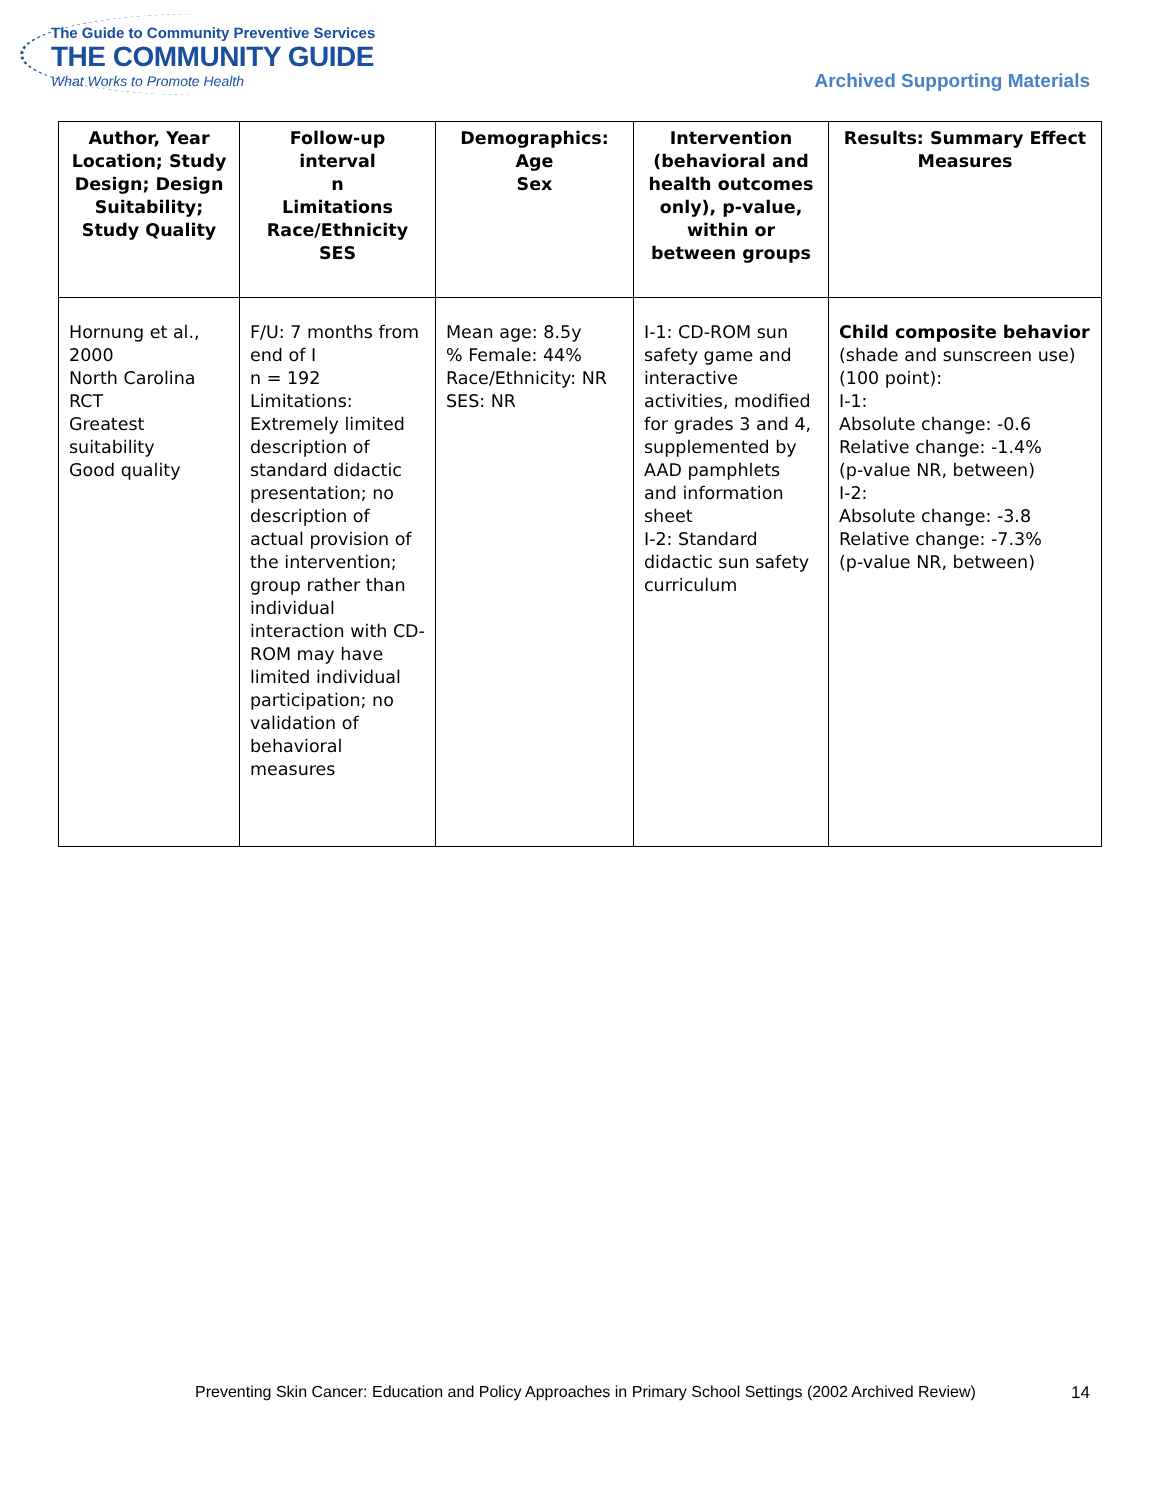The Guide to Community Preventive Services
THE COMMUNITY GUIDE
What Works to Promote Health
Archived Supporting Materials
| Author, Year Location; Study Design; Design Suitability; Study Quality | Follow-up interval n Limitations Race/Ethnicity SES | Demographics: Age Sex | Intervention (behavioral and health outcomes only), p-value, within or between groups | Results: Summary Effect Measures |
| --- | --- | --- | --- | --- |
| Hornung et al., 2000 North Carolina RCT Greatest suitability Good quality | F/U: 7 months from end of I n = 192 Limitations: Extremely limited description of standard didactic presentation; no description of actual provision of the intervention; group rather than individual interaction with CD-ROM may have limited individual participation; no validation of behavioral measures | Mean age: 8.5y % Female: 44% Race/Ethnicity: NR SES: NR | I-1: CD-ROM sun safety game and interactive activities, modified for grades 3 and 4, supplemented by AAD pamphlets and information sheet I-2: Standard didactic sun safety curriculum | Child composite behavior (shade and sunscreen use) (100 point): I-1: Absolute change: -0.6 Relative change: -1.4% (p-value NR, between) I-2: Absolute change: -3.8 Relative change: -7.3% (p-value NR, between) |
Preventing Skin Cancer: Education and Policy Approaches in Primary School Settings (2002 Archived Review)
14